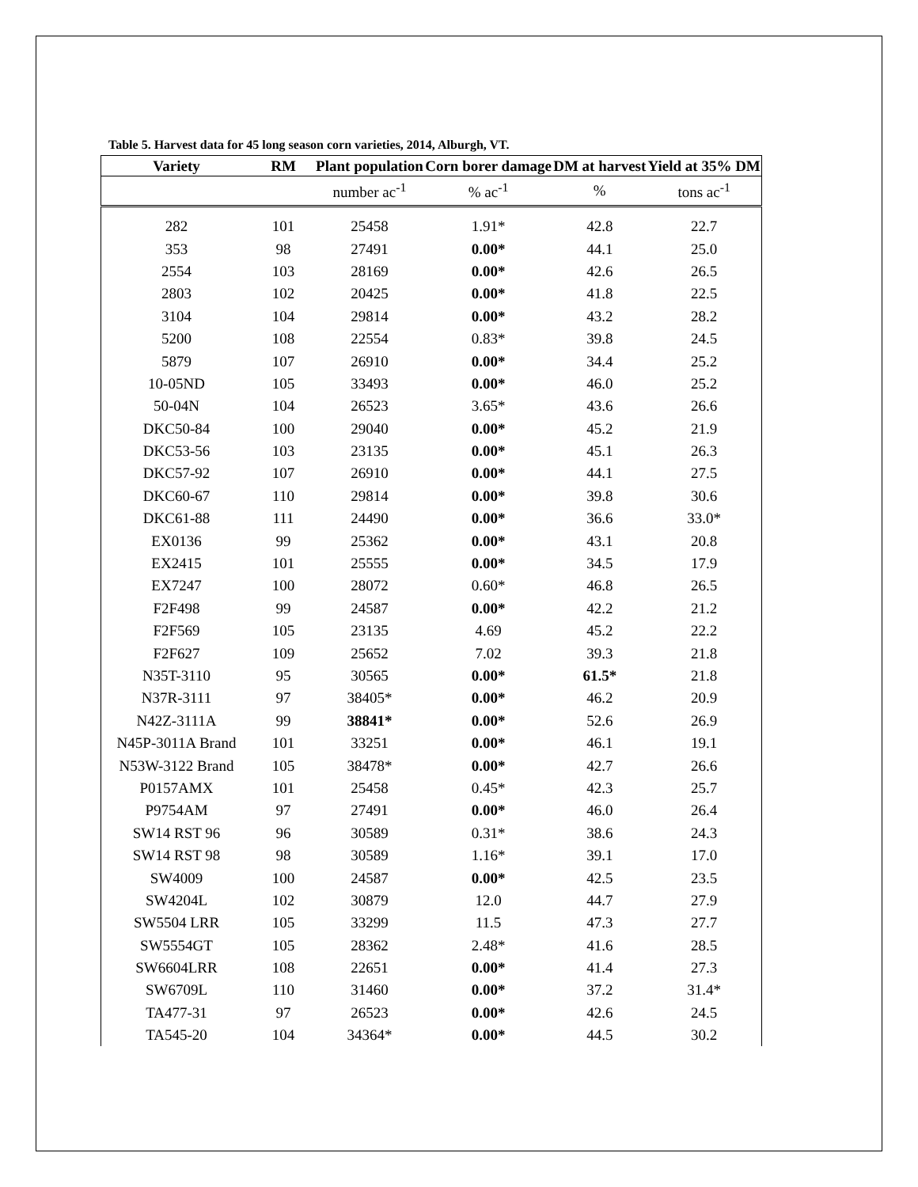Table 5. Harvest data for 45 long season corn varieties, 2014, Alburgh, VT.
| Variety | RM | Plant population | Corn borer damage | DM at harvest | Yield at 35% DM |
| --- | --- | --- | --- | --- | --- |
| | | number ac<sup>-1</sup> | % ac<sup>-1</sup> | % | tons ac<sup>-1</sup> |
| 282 | 101 | 25458 | 1.91* | 42.8 | 22.7 |
| 353 | 98 | 27491 | 0.00* | 44.1 | 25.0 |
| 2554 | 103 | 28169 | 0.00* | 42.6 | 26.5 |
| 2803 | 102 | 20425 | 0.00* | 41.8 | 22.5 |
| 3104 | 104 | 29814 | 0.00* | 43.2 | 28.2 |
| 5200 | 108 | 22554 | 0.83* | 39.8 | 24.5 |
| 5879 | 107 | 26910 | 0.00* | 34.4 | 25.2 |
| 10-05ND | 105 | 33493 | 0.00* | 46.0 | 25.2 |
| 50-04N | 104 | 26523 | 3.65* | 43.6 | 26.6 |
| DKC50-84 | 100 | 29040 | 0.00* | 45.2 | 21.9 |
| DKC53-56 | 103 | 23135 | 0.00* | 45.1 | 26.3 |
| DKC57-92 | 107 | 26910 | 0.00* | 44.1 | 27.5 |
| DKC60-67 | 110 | 29814 | 0.00* | 39.8 | 30.6 |
| DKC61-88 | 111 | 24490 | 0.00* | 36.6 | 33.0* |
| EX0136 | 99 | 25362 | 0.00* | 43.1 | 20.8 |
| EX2415 | 101 | 25555 | 0.00* | 34.5 | 17.9 |
| EX7247 | 100 | 28072 | 0.60* | 46.8 | 26.5 |
| F2F498 | 99 | 24587 | 0.00* | 42.2 | 21.2 |
| F2F569 | 105 | 23135 | 4.69 | 45.2 | 22.2 |
| F2F627 | 109 | 25652 | 7.02 | 39.3 | 21.8 |
| N35T-3110 | 95 | 30565 | 0.00* | 61.5* | 21.8 |
| N37R-3111 | 97 | 38405* | 0.00* | 46.2 | 20.9 |
| N42Z-3111A | 99 | 38841* | 0.00* | 52.6 | 26.9 |
| N45P-3011A Brand | 101 | 33251 | 0.00* | 46.1 | 19.1 |
| N53W-3122 Brand | 105 | 38478* | 0.00* | 42.7 | 26.6 |
| P0157AMX | 101 | 25458 | 0.45* | 42.3 | 25.7 |
| P9754AM | 97 | 27491 | 0.00* | 46.0 | 26.4 |
| SW14 RST 96 | 96 | 30589 | 0.31* | 38.6 | 24.3 |
| SW14 RST 98 | 98 | 30589 | 1.16* | 39.1 | 17.0 |
| SW4009 | 100 | 24587 | 0.00* | 42.5 | 23.5 |
| SW4204L | 102 | 30879 | 12.0 | 44.7 | 27.9 |
| SW5504 LRR | 105 | 33299 | 11.5 | 47.3 | 27.7 |
| SW5554GT | 105 | 28362 | 2.48* | 41.6 | 28.5 |
| SW6604LRR | 108 | 22651 | 0.00* | 41.4 | 27.3 |
| SW6709L | 110 | 31460 | 0.00* | 37.2 | 31.4* |
| TA477-31 | 97 | 26523 | 0.00* | 42.6 | 24.5 |
| TA545-20 | 104 | 34364* | 0.00* | 44.5 | 30.2 |